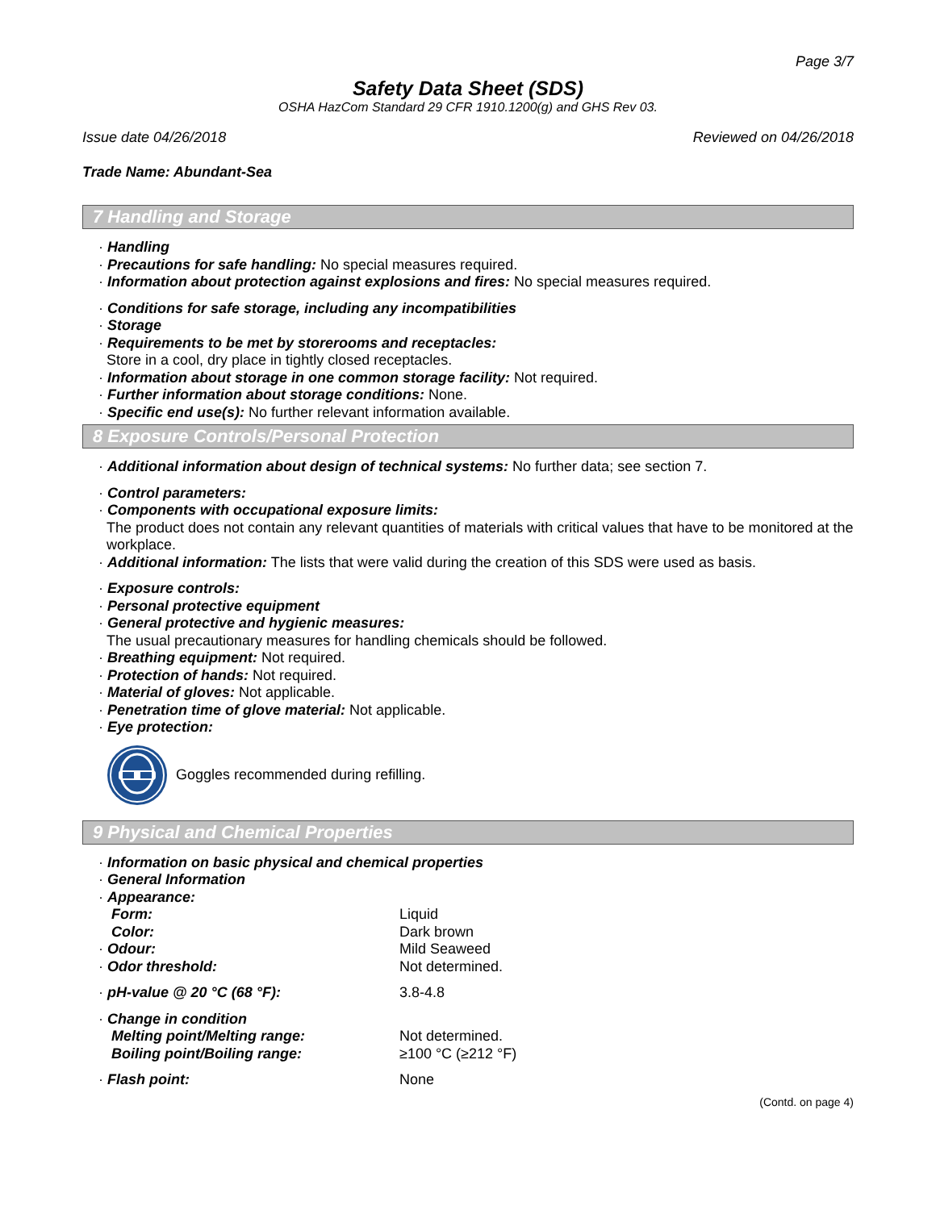Page 3/7
Safety Data Sheet (SDS)
OSHA HazCom Standard 29 CFR 1910.1200(g) and GHS Rev 03.
Issue date 04/26/2018 Reviewed on 04/26/2018
Trade Name: Abundant-Sea
7 Handling and Storage
· Handling
· Precautions for safe handling: No special measures required.
· Information about protection against explosions and fires: No special measures required.
· Conditions for safe storage, including any incompatibilities
· Storage
· Requirements to be met by storerooms and receptacles:
Store in a cool, dry place in tightly closed receptacles.
· Information about storage in one common storage facility: Not required.
· Further information about storage conditions: None.
· Specific end use(s): No further relevant information available.
8 Exposure Controls/Personal Protection
· Additional information about design of technical systems: No further data; see section 7.
· Control parameters:
· Components with occupational exposure limits:
The product does not contain any relevant quantities of materials with critical values that have to be monitored at the workplace.
· Additional information: The lists that were valid during the creation of this SDS were used as basis.
· Exposure controls:
· Personal protective equipment
· General protective and hygienic measures:
The usual precautionary measures for handling chemicals should be followed.
· Breathing equipment: Not required.
· Protection of hands: Not required.
· Material of gloves: Not applicable.
· Penetration time of glove material: Not applicable.
· Eye protection:
Goggles recommended during refilling.
9 Physical and Chemical Properties
· Information on basic physical and chemical properties
· General Information
| · Appearance: | |
| Form: | Liquid |
| Color: | Dark brown |
| · Odour: | Mild Seaweed |
| · Odor threshold: | Not determined. |
| · pH-value @ 20 °C (68 °F): | 3.8-4.8 |
| · Change in condition | |
| Melting point/Melting range: | Not determined. |
| Boiling point/Boiling range: | ≥100 °C (≥212 °F) |
| · Flash point: | None |
(Contd. on page 4)